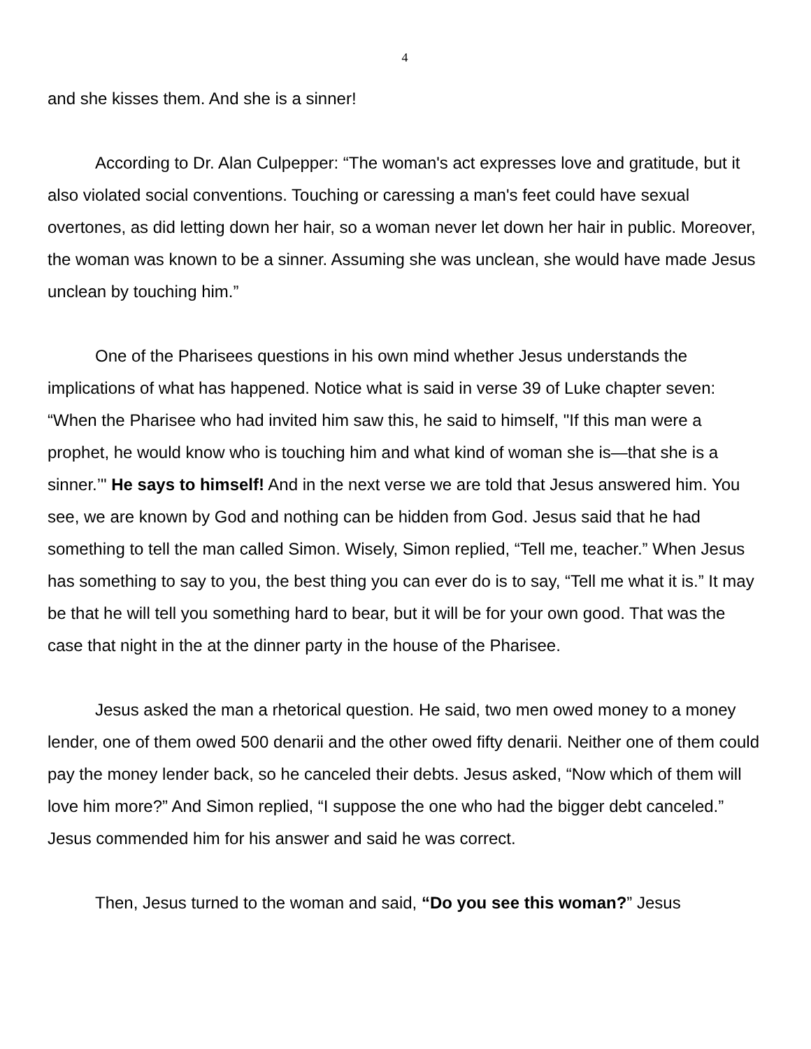4
and she kisses them. And she is a sinner!
According to Dr. Alan Culpepper: “The woman's act expresses love and gratitude, but it also violated social conventions. Touching or caressing a man's feet could have sexual overtones, as did letting down her hair, so a woman never let down her hair in public. Moreover, the woman was known to be a sinner. Assuming she was unclean, she would have made Jesus unclean by touching him.”
One of the Pharisees questions in his own mind whether Jesus understands the implications of what has happened. Notice what is said in verse 39 of Luke chapter seven: “When the Pharisee who had invited him saw this, he said to himself, "If this man were a prophet, he would know who is touching him and what kind of woman she is—that she is a sinner.’" He says to himself! And in the next verse we are told that Jesus answered him. You see, we are known by God and nothing can be hidden from God. Jesus said that he had something to tell the man called Simon. Wisely, Simon replied, “Tell me, teacher.” When Jesus has something to say to you, the best thing you can ever do is to say, “Tell me what it is.” It may be that he will tell you something hard to bear, but it will be for your own good. That was the case that night in the at the dinner party in the house of the Pharisee.
Jesus asked the man a rhetorical question. He said, two men owed money to a money lender, one of them owed 500 denarii and the other owed fifty denarii. Neither one of them could pay the money lender back, so he canceled their debts. Jesus asked, “Now which of them will love him more?” And Simon replied, “I suppose the one who had the bigger debt canceled.” Jesus commended him for his answer and said he was correct.
Then, Jesus turned to the woman and said, “Do you see this woman?” Jesus